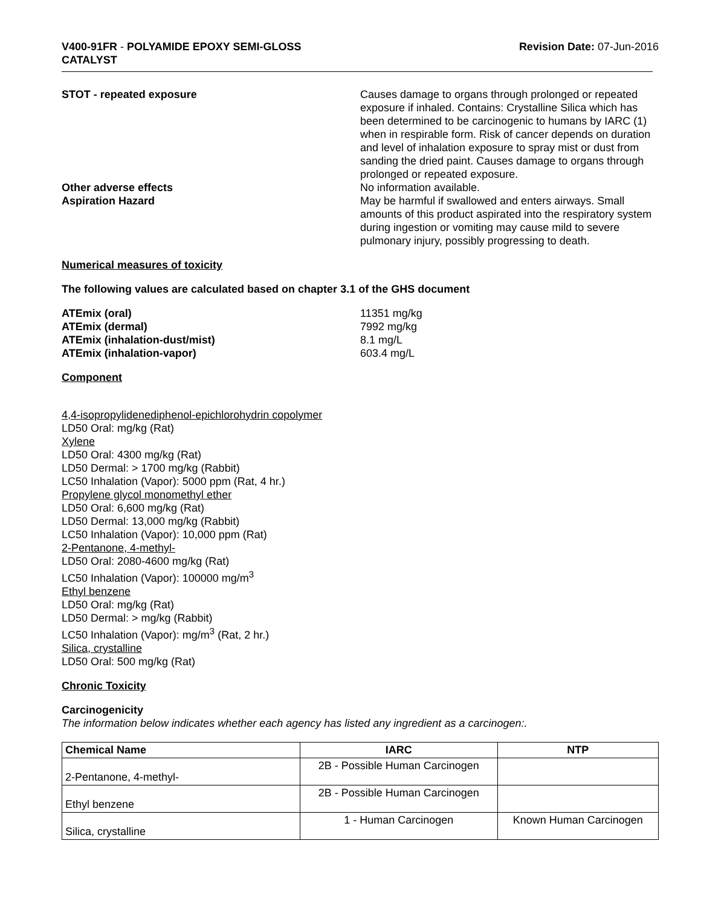V400-91FR - POLYAMIDE EPOXY SEMI-GLOSS
CATALYST
Revision Date: 07-Jun-2016
STOT - repeated exposure Causes damage to organs through prolonged or repeated exposure if inhaled. Contains: Crystalline Silica which has been determined to be carcinogenic to humans by IARC (1) when in respirable form. Risk of cancer depends on duration and level of inhalation exposure to spray mist or dust from sanding the dried paint. Causes damage to organs through prolonged or repeated exposure.
Other adverse effects No information available.
Aspiration Hazard May be harmful if swallowed and enters airways. Small amounts of this product aspirated into the respiratory system during ingestion or vomiting may cause mild to severe pulmonary injury, possibly progressing to death.
Numerical measures of toxicity
The following values are calculated based on chapter 3.1 of the GHS document
ATEmix (oral) 11351 mg/kg
ATEmix (dermal) 7992 mg/kg
ATEmix (inhalation-dust/mist) 8.1 mg/L
ATEmix (inhalation-vapor) 603.4 mg/L
Component
4,4-isopropylidenediphenol-epichlorohydrin copolymer
LD50 Oral: mg/kg (Rat)
Xylene
LD50 Oral: 4300 mg/kg (Rat)
LD50 Dermal: > 1700 mg/kg (Rabbit)
LC50 Inhalation (Vapor): 5000 ppm (Rat, 4 hr.)
Propylene glycol monomethyl ether
LD50 Oral: 6,600 mg/kg (Rat)
LD50 Dermal: 13,000 mg/kg (Rabbit)
LC50 Inhalation (Vapor): 10,000 ppm (Rat)
2-Pentanone, 4-methyl-
LD50 Oral: 2080-4600 mg/kg (Rat)
LC50 Inhalation (Vapor): 100000 mg/m<sup>3</sup>
Ethyl benzene
LD50 Oral: mg/kg (Rat)
LD50 Dermal: > mg/kg (Rabbit)
LC50 Inhalation (Vapor): mg/m<sup>3</sup> (Rat, 2 hr.)
Silica, crystalline
LD50 Oral: 500 mg/kg (Rat)
Chronic Toxicity
Carcinogenicity
The information below indicates whether each agency has listed any ingredient as a carcinogen:.
| Chemical Name | IARC | NTP |
| --- | --- | --- |
| 2-Pentanone, 4-methyl- | 2B - Possible Human Carcinogen | |
| Ethyl benzene | 2B - Possible Human Carcinogen | |
| Silica, crystalline | 1 - Human Carcinogen | Known Human Carcinogen |